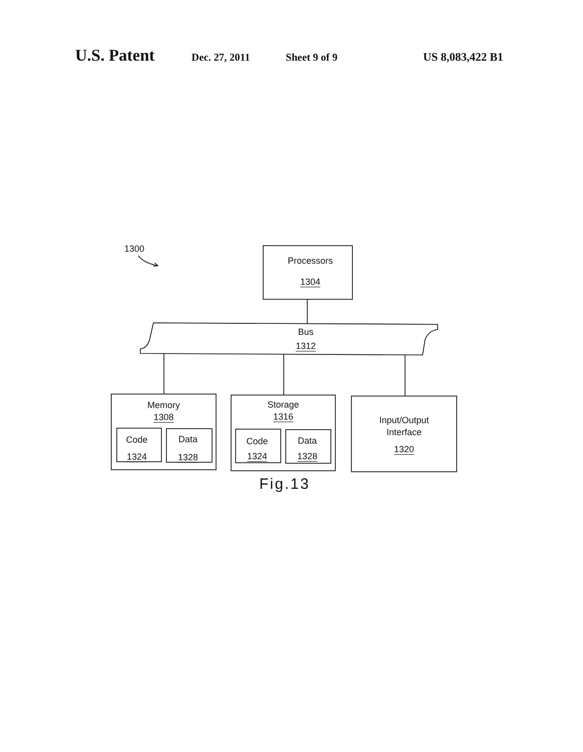U.S. Patent Dec. 27, 2011 Sheet 9 of 9 US 8,083,422 B1
1300
Processors
1304
Bus
1312
Memory
1308
Code
1324
Data
1328
Storage
1316
Code
1324
Data
1328
Input/Output
Interface
1320
Fig.13